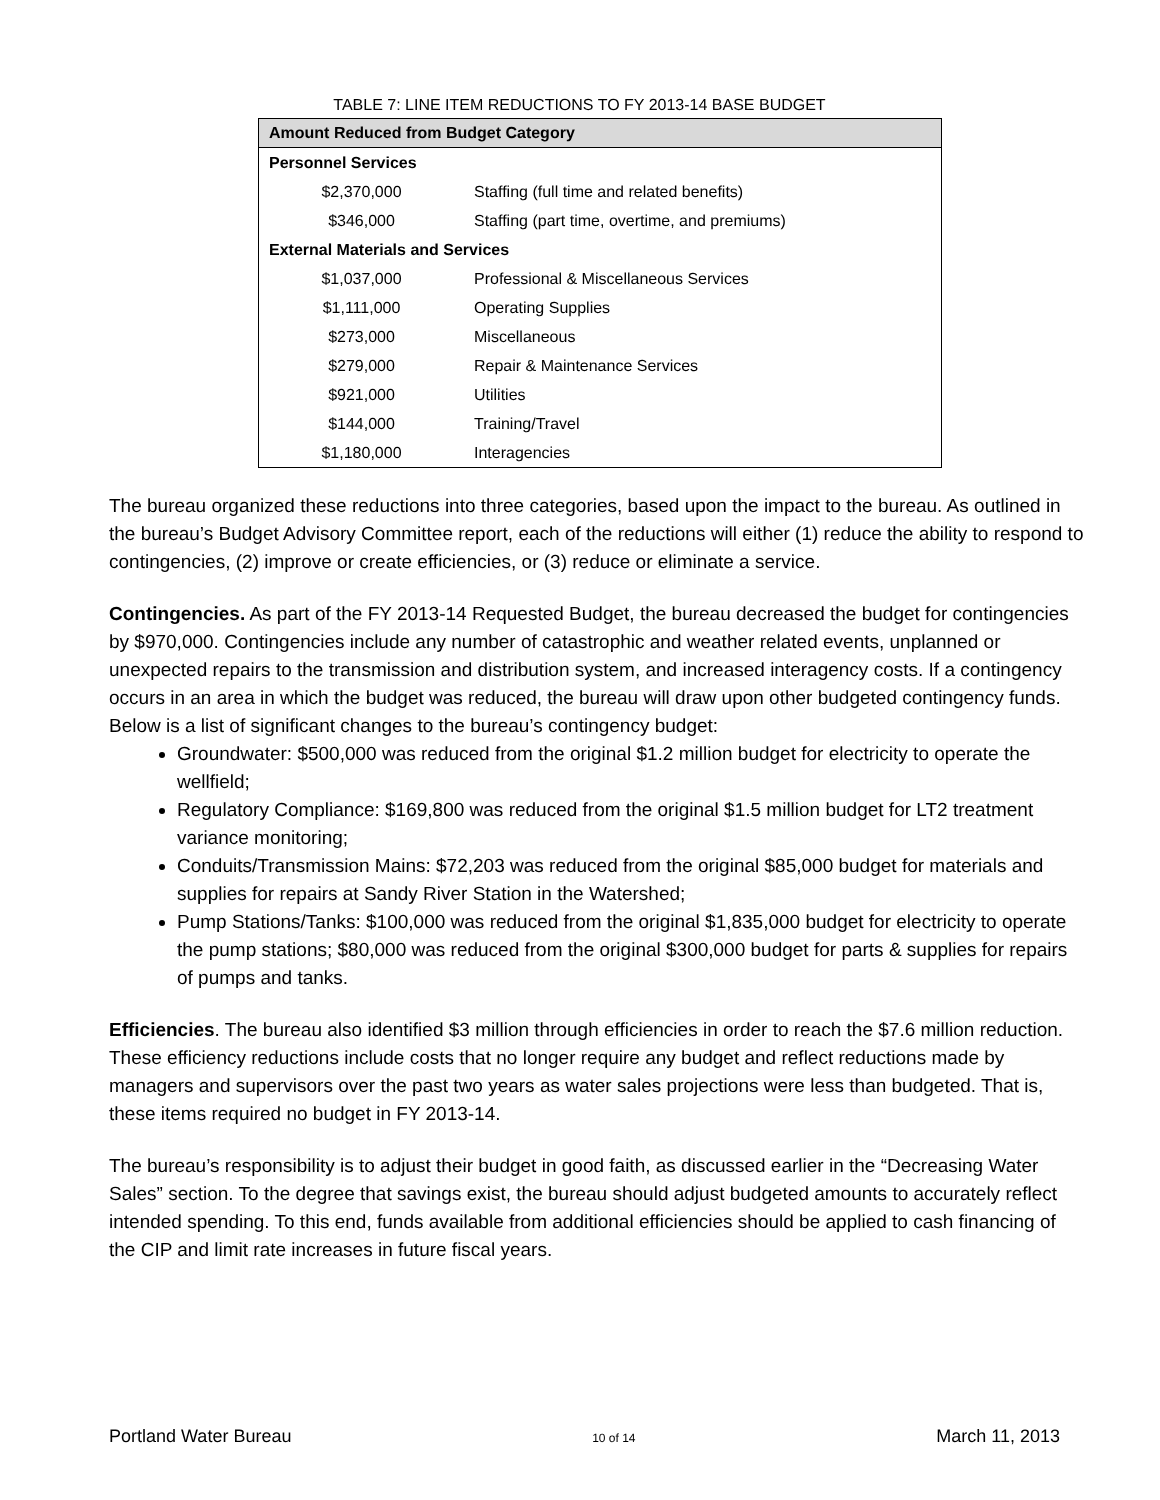TABLE 7: LINE ITEM REDUCTIONS TO FY 2013-14 BASE BUDGET
| Amount Reduced from Budget Category | |
| --- | --- |
| Personnel Services | |
| $2,370,000 | Staffing (full time and related benefits) |
| $346,000 | Staffing (part time, overtime, and premiums) |
| External Materials and Services | |
| $1,037,000 | Professional & Miscellaneous Services |
| $1,111,000 | Operating Supplies |
| $273,000 | Miscellaneous |
| $279,000 | Repair & Maintenance Services |
| $921,000 | Utilities |
| $144,000 | Training/Travel |
| $1,180,000 | Interagencies |
The bureau organized these reductions into three categories, based upon the impact to the bureau. As outlined in the bureau’s Budget Advisory Committee report, each of the reductions will either (1) reduce the ability to respond to contingencies, (2) improve or create efficiencies, or (3) reduce or eliminate a service.
Contingencies. As part of the FY 2013-14 Requested Budget, the bureau decreased the budget for contingencies by $970,000. Contingencies include any number of catastrophic and weather related events, unplanned or unexpected repairs to the transmission and distribution system, and increased interagency costs. If a contingency occurs in an area in which the budget was reduced, the bureau will draw upon other budgeted contingency funds. Below is a list of significant changes to the bureau’s contingency budget:
Groundwater: $500,000 was reduced from the original $1.2 million budget for electricity to operate the wellfield;
Regulatory Compliance: $169,800 was reduced from the original $1.5 million budget for LT2 treatment variance monitoring;
Conduits/Transmission Mains: $72,203 was reduced from the original $85,000 budget for materials and supplies for repairs at Sandy River Station in the Watershed;
Pump Stations/Tanks: $100,000 was reduced from the original $1,835,000 budget for electricity to operate the pump stations; $80,000 was reduced from the original $300,000 budget for parts & supplies for repairs of pumps and tanks.
Efficiencies. The bureau also identified $3 million through efficiencies in order to reach the $7.6 million reduction. These efficiency reductions include costs that no longer require any budget and reflect reductions made by managers and supervisors over the past two years as water sales projections were less than budgeted. That is, these items required no budget in FY 2013-14.
The bureau’s responsibility is to adjust their budget in good faith, as discussed earlier in the “Decreasing Water Sales” section. To the degree that savings exist, the bureau should adjust budgeted amounts to accurately reflect intended spending. To this end, funds available from additional efficiencies should be applied to cash financing of the CIP and limit rate increases in future fiscal years.
Portland Water Bureau 10 of 14 March 11, 2013